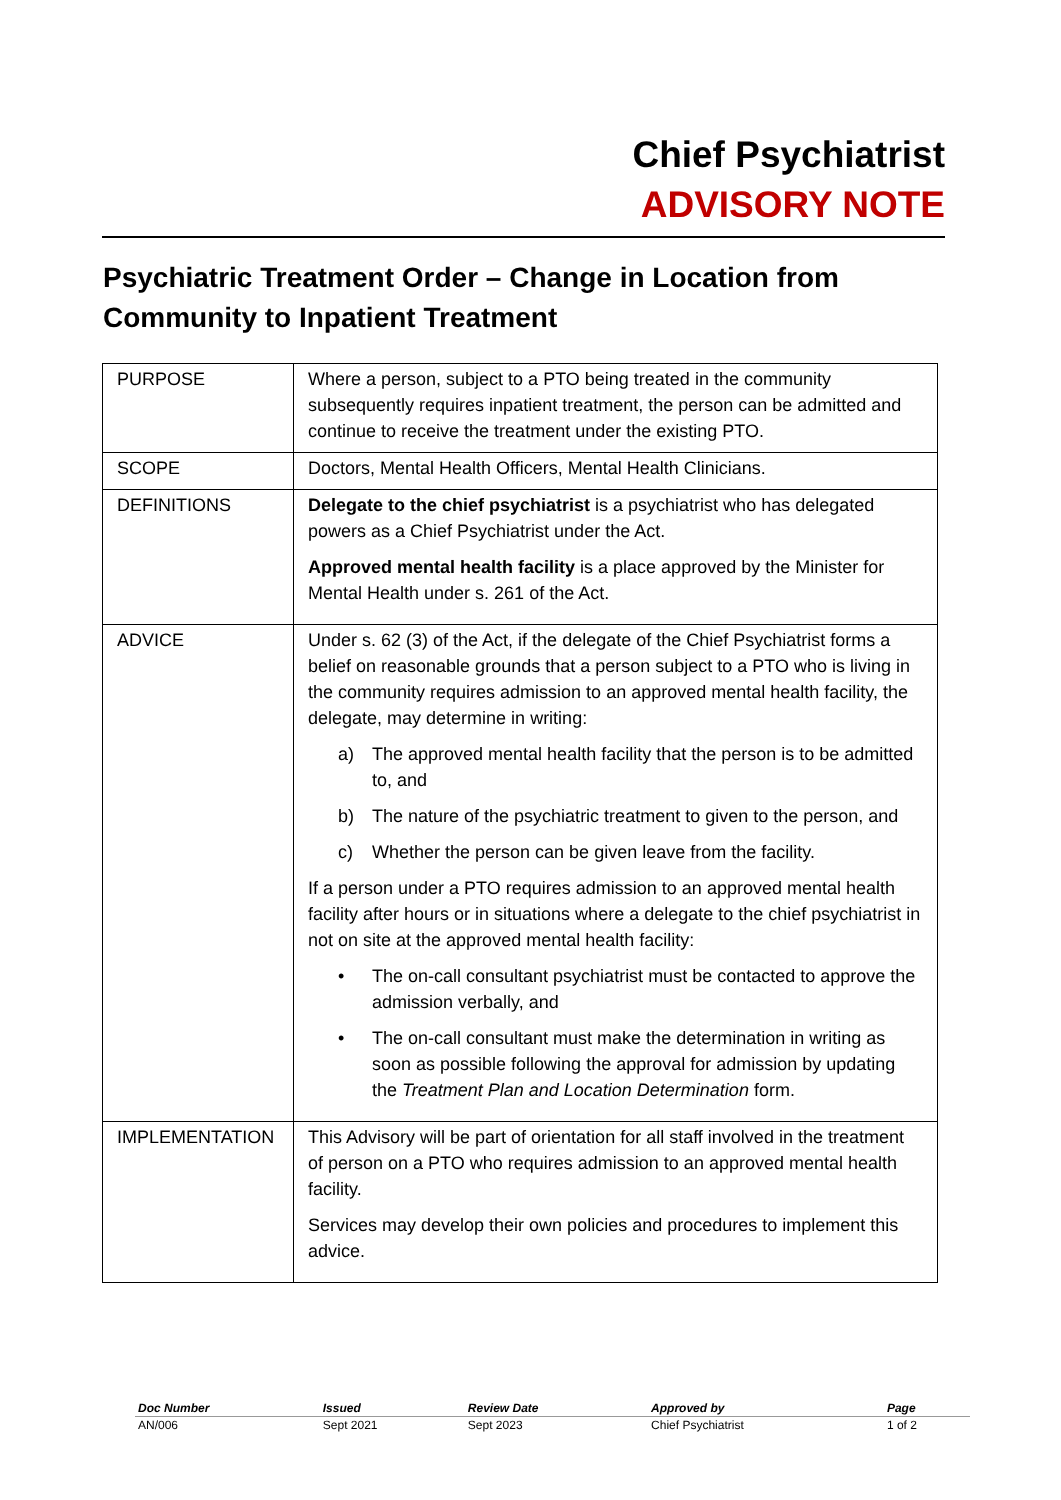Chief Psychiatrist
ADVISORY NOTE
Psychiatric Treatment Order – Change in Location from Community to Inpatient Treatment
| PURPOSE | Where a person, subject to a PTO being treated in the community subsequently requires inpatient treatment, the person can be admitted and continue to receive the treatment under the existing PTO. |
| SCOPE | Doctors, Mental Health Officers, Mental Health Clinicians. |
| DEFINITIONS | Delegate to the chief psychiatrist is a psychiatrist who has delegated powers as a Chief Psychiatrist under the Act. Approved mental health facility is a place approved by the Minister for Mental Health under s. 261 of the Act. |
| ADVICE | Under s. 62 (3) of the Act, if the delegate of the Chief Psychiatrist forms a belief on reasonable grounds that a person subject to a PTO who is living in the community requires admission to an approved mental health facility, the delegate, may determine in writing: a) The approved mental health facility that the person is to be admitted to, and b) The nature of the psychiatric treatment to given to the person, and c) Whether the person can be given leave from the facility. If a person under a PTO requires admission to an approved mental health facility after hours or in situations where a delegate to the chief psychiatrist in not on site at the approved mental health facility: • The on-call consultant psychiatrist must be contacted to approve the admission verbally, and • The on-call consultant must make the determination in writing as soon as possible following the approval for admission by updating the Treatment Plan and Location Determination form. |
| IMPLEMENTATION | This Advisory will be part of orientation for all staff involved in the treatment of person on a PTO who requires admission to an approved mental health facility. Services may develop their own policies and procedures to implement this advice. |
| Doc Number | Issued | Review Date | Approved by | Page |
| --- | --- | --- | --- | --- |
| AN/006 | Sept 2021 | Sept 2023 | Chief Psychiatrist | 1 of 2 |